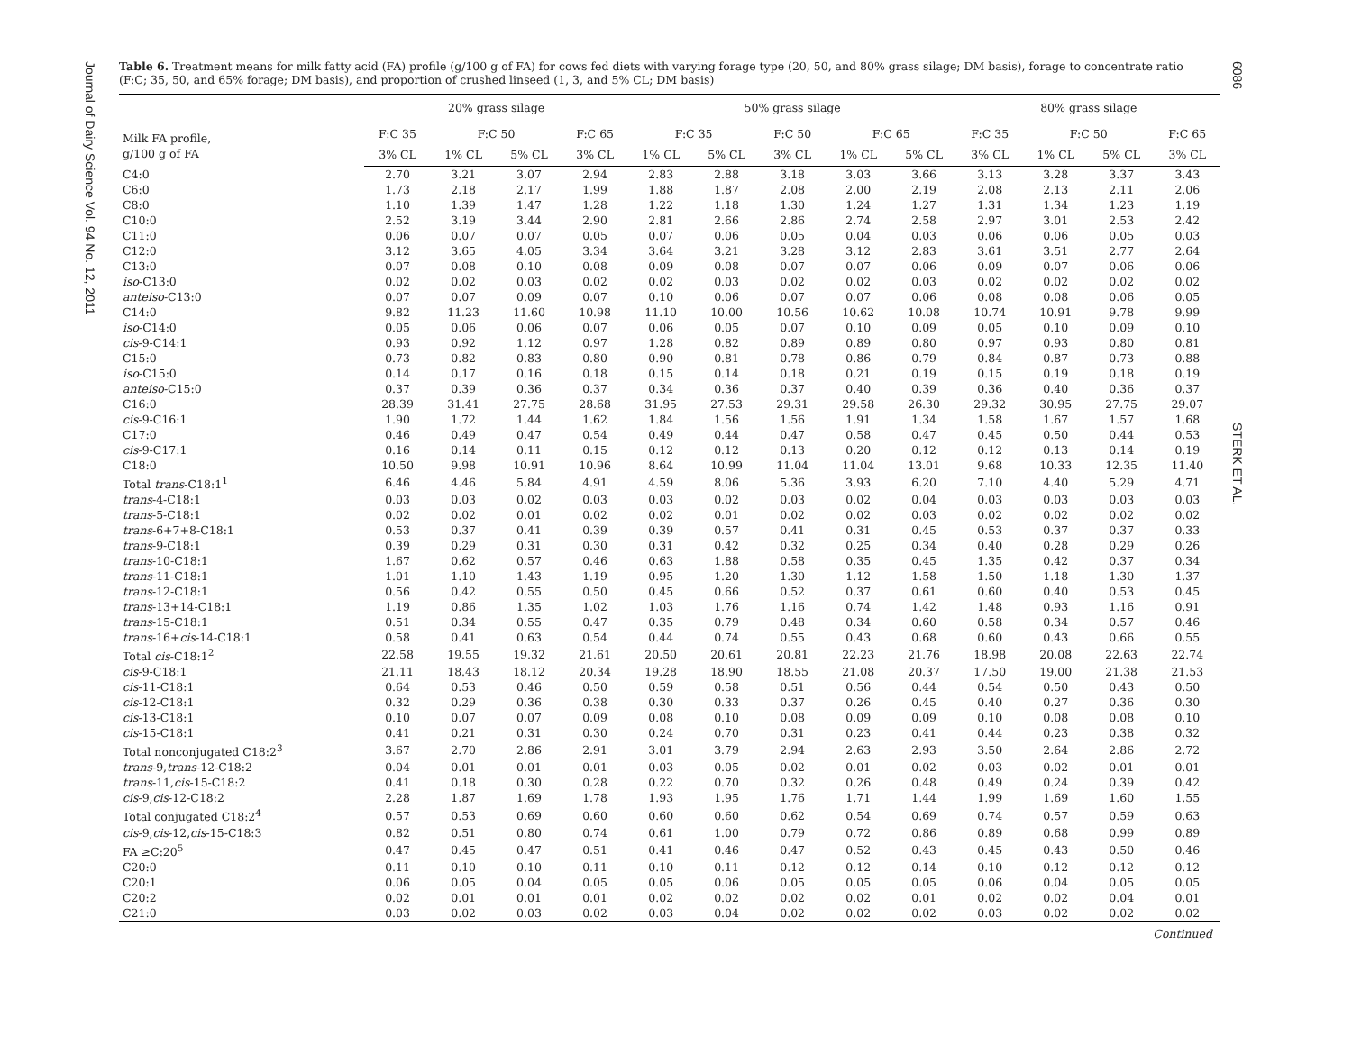Journal of Dairy Science Vol. 94 No. 12, 2011
Table 6. Treatment means for milk fatty acid (FA) profile (g/100 g of FA) for cows fed diets with varying forage type (20, 50, and 80% grass silage; DM basis), forage to concentrate ratio (F:C; 35, 50, and 65% forage; DM basis), and proportion of crushed linseed (1, 3, and 5% CL; DM basis)
| Milk FA profile, g/100 g of FA | 20% grass silage | | | | 50% grass silage | | | | | 80% grass silage | | | |
| --- | --- | --- | --- | --- | --- | --- | --- | --- | --- | --- | --- | --- | --- |
| | F:C 35 | F:C 50 | | F:C 65 | F:C 35 | | F:C 50 | F:C 65 | | F:C 35 | F:C 50 | | F:C 65 |
| | 3% CL | 1% CL | 5% CL | 3% CL | 1% CL | 5% CL | 3% CL | 1% CL | 5% CL | 3% CL | 1% CL | 5% CL | 3% CL |
| C4:0 | 2.70 | 3.21 | 3.07 | 2.94 | 2.83 | 2.88 | 3.18 | 3.03 | 3.66 | 3.13 | 3.28 | 3.37 | 3.43 |
| C6:0 | 1.73 | 2.18 | 2.17 | 1.99 | 1.88 | 1.87 | 2.08 | 2.00 | 2.19 | 2.08 | 2.13 | 2.11 | 2.06 |
| C8:0 | 1.10 | 1.39 | 1.47 | 1.28 | 1.22 | 1.18 | 1.30 | 1.24 | 1.27 | 1.31 | 1.34 | 1.23 | 1.19 |
| C10:0 | 2.52 | 3.19 | 3.44 | 2.90 | 2.81 | 2.66 | 2.86 | 2.74 | 2.58 | 2.97 | 3.01 | 2.53 | 2.42 |
| C11:0 | 0.06 | 0.07 | 0.07 | 0.05 | 0.07 | 0.06 | 0.05 | 0.04 | 0.03 | 0.06 | 0.06 | 0.05 | 0.03 |
| C12:0 | 3.12 | 3.65 | 4.05 | 3.34 | 3.64 | 3.21 | 3.28 | 3.12 | 2.83 | 3.61 | 3.51 | 2.77 | 2.64 |
| C13:0 | 0.07 | 0.08 | 0.10 | 0.08 | 0.09 | 0.08 | 0.07 | 0.07 | 0.06 | 0.09 | 0.07 | 0.06 | 0.06 |
| iso -C13:0 | 0.02 | 0.02 | 0.03 | 0.02 | 0.02 | 0.03 | 0.02 | 0.02 | 0.03 | 0.02 | 0.02 | 0.02 | 0.02 |
| anteiso -C13:0 | 0.07 | 0.07 | 0.09 | 0.07 | 0.10 | 0.06 | 0.07 | 0.07 | 0.06 | 0.08 | 0.08 | 0.06 | 0.05 |
| C14:0 | 9.82 | 11.23 | 11.60 | 10.98 | 11.10 | 10.00 | 10.56 | 10.62 | 10.08 | 10.74 | 10.91 | 9.78 | 9.99 |
| iso -C14:0 | 0.05 | 0.06 | 0.06 | 0.07 | 0.06 | 0.05 | 0.07 | 0.10 | 0.09 | 0.05 | 0.10 | 0.09 | 0.10 |
| cis -9-C14:1 | 0.93 | 0.92 | 1.12 | 0.97 | 1.28 | 0.82 | 0.89 | 0.89 | 0.80 | 0.97 | 0.93 | 0.80 | 0.81 |
| C15:0 | 0.73 | 0.82 | 0.83 | 0.80 | 0.90 | 0.81 | 0.78 | 0.86 | 0.79 | 0.84 | 0.87 | 0.73 | 0.88 |
| iso -C15:0 | 0.14 | 0.17 | 0.16 | 0.18 | 0.15 | 0.14 | 0.18 | 0.21 | 0.19 | 0.15 | 0.19 | 0.18 | 0.19 |
| anteiso -C15:0 | 0.37 | 0.39 | 0.36 | 0.37 | 0.34 | 0.36 | 0.37 | 0.40 | 0.39 | 0.36 | 0.40 | 0.36 | 0.37 |
| C16:0 | 28.39 | 31.41 | 27.75 | 28.68 | 31.95 | 27.53 | 29.31 | 29.58 | 26.30 | 29.32 | 30.95 | 27.75 | 29.07 |
| cis -9-C16:1 | 1.90 | 1.72 | 1.44 | 1.62 | 1.84 | 1.56 | 1.56 | 1.91 | 1.34 | 1.58 | 1.67 | 1.57 | 1.68 |
| C17:0 | 0.46 | 0.49 | 0.47 | 0.54 | 0.49 | 0.44 | 0.47 | 0.58 | 0.47 | 0.45 | 0.50 | 0.44 | 0.53 |
| cis -9-C17:1 | 0.16 | 0.14 | 0.11 | 0.15 | 0.12 | 0.12 | 0.13 | 0.20 | 0.12 | 0.12 | 0.13 | 0.14 | 0.19 |
| C18:0 | 10.50 | 9.98 | 10.91 | 10.96 | 8.64 | 10.99 | 11.04 | 11.04 | 13.01 | 9.68 | 10.33 | 12.35 | 11.40 |
| Total trans -C18:1<sup>1</sup> | 6.46 | 4.46 | 5.84 | 4.91 | 4.59 | 8.06 | 5.36 | 3.93 | 6.20 | 7.10 | 4.40 | 5.29 | 4.71 |
| trans -4-C18:1 | 0.03 | 0.03 | 0.02 | 0.03 | 0.03 | 0.02 | 0.03 | 0.02 | 0.04 | 0.03 | 0.03 | 0.03 | 0.03 |
| trans -5-C18:1 | 0.02 | 0.02 | 0.01 | 0.02 | 0.02 | 0.01 | 0.02 | 0.02 | 0.03 | 0.02 | 0.02 | 0.02 | 0.02 |
| trans -6+7+8-C18:1 | 0.53 | 0.37 | 0.41 | 0.39 | 0.39 | 0.57 | 0.41 | 0.31 | 0.45 | 0.53 | 0.37 | 0.37 | 0.33 |
| trans -9-C18:1 | 0.39 | 0.29 | 0.31 | 0.30 | 0.31 | 0.42 | 0.32 | 0.25 | 0.34 | 0.40 | 0.28 | 0.29 | 0.26 |
| trans -10-C18:1 | 1.67 | 0.62 | 0.57 | 0.46 | 0.63 | 1.88 | 0.58 | 0.35 | 0.45 | 1.35 | 0.42 | 0.37 | 0.34 |
| trans -11-C18:1 | 1.01 | 1.10 | 1.43 | 1.19 | 0.95 | 1.20 | 1.30 | 1.12 | 1.58 | 1.50 | 1.18 | 1.30 | 1.37 |
| trans -12-C18:1 | 0.56 | 0.42 | 0.55 | 0.50 | 0.45 | 0.66 | 0.52 | 0.37 | 0.61 | 0.60 | 0.40 | 0.53 | 0.45 |
| trans -13+14-C18:1 | 1.19 | 0.86 | 1.35 | 1.02 | 1.03 | 1.76 | 1.16 | 0.74 | 1.42 | 1.48 | 0.93 | 1.16 | 0.91 |
| trans -15-C18:1 | 0.51 | 0.34 | 0.55 | 0.47 | 0.35 | 0.79 | 0.48 | 0.34 | 0.60 | 0.58 | 0.34 | 0.57 | 0.46 |
| trans -16+ cis -14-C18:1 | 0.58 | 0.41 | 0.63 | 0.54 | 0.44 | 0.74 | 0.55 | 0.43 | 0.68 | 0.60 | 0.43 | 0.66 | 0.55 |
| Total cis -C18:1<sup>2</sup> | 22.58 | 19.55 | 19.32 | 21.61 | 20.50 | 20.61 | 20.81 | 22.23 | 21.76 | 18.98 | 20.08 | 22.63 | 22.74 |
| cis -9-C18:1 | 21.11 | 18.43 | 18.12 | 20.34 | 19.28 | 18.90 | 18.55 | 21.08 | 20.37 | 17.50 | 19.00 | 21.38 | 21.53 |
| cis -11-C18:1 | 0.64 | 0.53 | 0.46 | 0.50 | 0.59 | 0.58 | 0.51 | 0.56 | 0.44 | 0.54 | 0.50 | 0.43 | 0.50 |
| cis -12-C18:1 | 0.32 | 0.29 | 0.36 | 0.38 | 0.30 | 0.33 | 0.37 | 0.26 | 0.45 | 0.40 | 0.27 | 0.36 | 0.30 |
| cis -13-C18:1 | 0.10 | 0.07 | 0.07 | 0.09 | 0.08 | 0.10 | 0.08 | 0.09 | 0.09 | 0.10 | 0.08 | 0.08 | 0.10 |
| cis -15-C18:1 | 0.41 | 0.21 | 0.31 | 0.30 | 0.24 | 0.70 | 0.31 | 0.23 | 0.41 | 0.44 | 0.23 | 0.38 | 0.32 |
| Total nonconjugated C18:2<sup>3</sup> | 3.67 | 2.70 | 2.86 | 2.91 | 3.01 | 3.79 | 2.94 | 2.63 | 2.93 | 3.50 | 2.64 | 2.86 | 2.72 |
| trans -9, trans -12-C18:2 | 0.04 | 0.01 | 0.01 | 0.01 | 0.03 | 0.05 | 0.02 | 0.01 | 0.02 | 0.03 | 0.02 | 0.01 | 0.01 |
| trans -11, cis -15-C18:2 | 0.41 | 0.18 | 0.30 | 0.28 | 0.22 | 0.70 | 0.32 | 0.26 | 0.48 | 0.49 | 0.24 | 0.39 | 0.42 |
| cis -9, cis -12-C18:2 | 2.28 | 1.87 | 1.69 | 1.78 | 1.93 | 1.95 | 1.76 | 1.71 | 1.44 | 1.99 | 1.69 | 1.60 | 1.55 |
| Total conjugated C18:2<sup>4</sup> | 0.57 | 0.53 | 0.69 | 0.60 | 0.60 | 0.60 | 0.62 | 0.54 | 0.69 | 0.74 | 0.57 | 0.59 | 0.63 |
| cis -9, cis -12, cis -15-C18:3 | 0.82 | 0.51 | 0.80 | 0.74 | 0.61 | 1.00 | 0.79 | 0.72 | 0.86 | 0.89 | 0.68 | 0.99 | 0.89 |
| FA ≥C:20<sup>5</sup> | 0.47 | 0.45 | 0.47 | 0.51 | 0.41 | 0.46 | 0.47 | 0.52 | 0.43 | 0.45 | 0.43 | 0.50 | 0.46 |
| C20:0 | 0.11 | 0.10 | 0.10 | 0.11 | 0.10 | 0.11 | 0.12 | 0.12 | 0.14 | 0.10 | 0.12 | 0.12 | 0.12 |
| C20:1 | 0.06 | 0.05 | 0.04 | 0.05 | 0.05 | 0.06 | 0.05 | 0.05 | 0.05 | 0.06 | 0.04 | 0.05 | 0.05 |
| C20:2 | 0.02 | 0.01 | 0.01 | 0.01 | 0.02 | 0.02 | 0.02 | 0.02 | 0.01 | 0.02 | 0.02 | 0.04 | 0.01 |
| C21:0 | 0.03 | 0.02 | 0.03 | 0.02 | 0.03 | 0.04 | 0.02 | 0.02 | 0.02 | 0.03 | 0.02 | 0.02 | 0.02 |
Continued
6086
STERK ET AL.